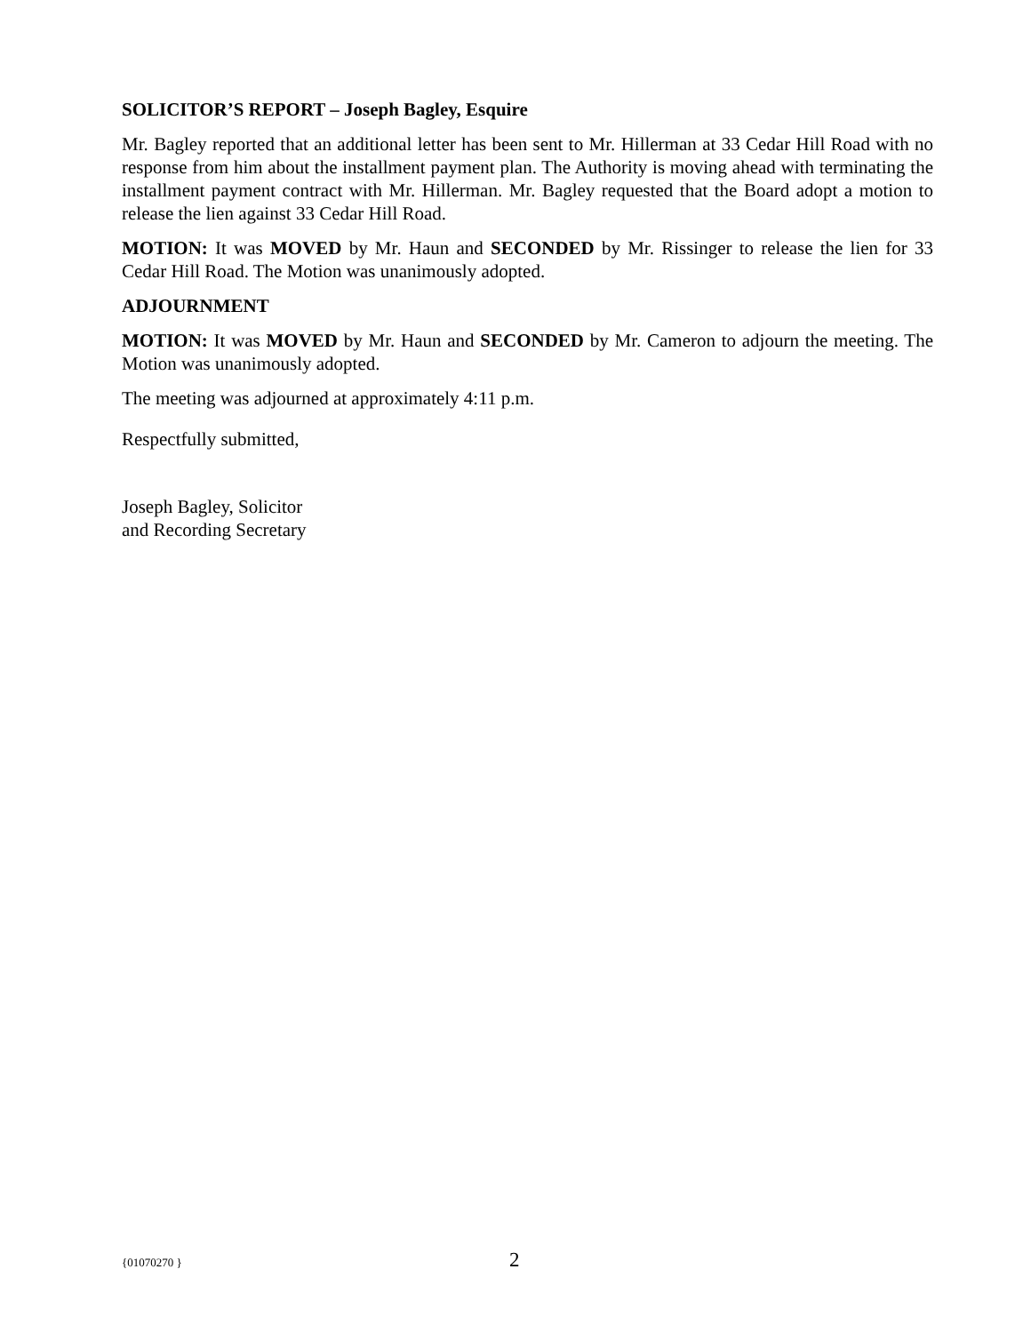SOLICITOR’S REPORT – Joseph Bagley, Esquire
Mr. Bagley reported that an additional letter has been sent to Mr. Hillerman at 33 Cedar Hill Road with no response from him about the installment payment plan. The Authority is moving ahead with terminating the installment payment contract with Mr. Hillerman. Mr. Bagley requested that the Board adopt a motion to release the lien against 33 Cedar Hill Road.
MOTION: It was MOVED by Mr. Haun and SECONDED by Mr. Rissinger to release the lien for 33 Cedar Hill Road. The Motion was unanimously adopted.
ADJOURNMENT
MOTION: It was MOVED by Mr. Haun and SECONDED by Mr. Cameron to adjourn the meeting. The Motion was unanimously adopted.
The meeting was adjourned at approximately 4:11 p.m.
Respectfully submitted,
Joseph Bagley, Solicitor
and Recording Secretary
{01070270 } 2